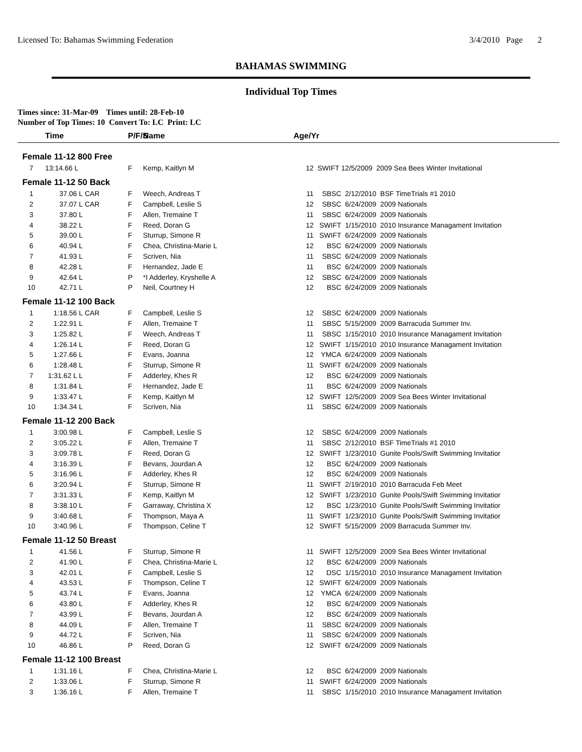Licensed To: Bahamas Swimming Federation 3/4/2010 Page 2
BAHAMAS SWIMMING
Individual Top Times
Times since: 31-Mar-09 Times until: 28-Feb-10
Number of Top Times: 10 Convert To: LC Print: LC
| | Time | | P/F/S | Name | Age/Yr | | | |
| --- | --- | --- | --- | --- | --- | --- | --- | --- |
| Female 11-12 800 Free | | | | | | | | |
| 7 | 13:14.66 L | | F | Kemp, Kaitlyn M | 12 | SWIFT | 12/5/2009 2009 Sea Bees Winter Invitational | |
| Female 11-12 50 Back | | | | | | | | |
| 1 | 37.06 L | CAR | F | Weech, Andreas T | 11 | SBSC | 2/12/2010 BSF TimeTrials #1 2010 | |
| 2 | 37.07 L | CAR | F | Campbell, Leslie S | 12 | SBSC | 6/24/2009 2009 Nationals | |
| 3 | 37.80 L | | F | Allen, Tremaine T | 11 | SBSC | 6/24/2009 2009 Nationals | |
| 4 | 38.22 L | | F | Reed, Doran G | 12 | SWIFT | 1/15/2010 2010 Insurance Managament Invitation | |
| 5 | 39.00 L | | F | Sturrup, Simone R | 11 | SWIFT | 6/24/2009 2009 Nationals | |
| 6 | 40.94 L | | F | Chea, Christina-Marie L | 12 | BSC | 6/24/2009 2009 Nationals | |
| 7 | 41.93 L | | F | Scriven, Nia | 11 | SBSC | 6/24/2009 2009 Nationals | |
| 8 | 42.28 L | | F | Hernandez, Jade E | 11 | BSC | 6/24/2009 2009 Nationals | |
| 9 | 42.64 L | | P | *I Adderley, Kryshelle A | 12 | SBSC | 6/24/2009 2009 Nationals | |
| 10 | 42.71 L | | P | Neil, Courtney H | 12 | BSC | 6/24/2009 2009 Nationals | |
| Female 11-12 100 Back | | | | | | | | |
| 1 | 1:18.56 L | CAR | F | Campbell, Leslie S | 12 | SBSC | 6/24/2009 2009 Nationals | |
| 2 | 1:22.91 L | | F | Allen, Tremaine T | 11 | SBSC | 5/15/2009 2009 Barracuda Summer Inv. | |
| 3 | 1:25.82 L | | F | Weech, Andreas T | 11 | SBSC | 1/15/2010 2010 Insurance Managament Invitation | |
| 4 | 1:26.14 L | | F | Reed, Doran G | 12 | SWIFT | 1/15/2010 2010 Insurance Managament Invitation | |
| 5 | 1:27.66 L | | F | Evans, Joanna | 12 | YMCA | 6/24/2009 2009 Nationals | |
| 6 | 1:28.48 L | | F | Sturrup, Simone R | 11 | SWIFT | 6/24/2009 2009 Nationals | |
| 7 | 1:31.62 L L | | F | Adderley, Khes R | 12 | BSC | 6/24/2009 2009 Nationals | |
| 8 | 1:31.84 L | | F | Hernandez, Jade E | 11 | BSC | 6/24/2009 2009 Nationals | |
| 9 | 1:33.47 L | | F | Kemp, Kaitlyn M | 12 | SWIFT | 12/5/2009 2009 Sea Bees Winter Invitational | |
| 10 | 1:34.34 L | | F | Scriven, Nia | 11 | SBSC | 6/24/2009 2009 Nationals | |
| Female 11-12 200 Back | | | | | | | | |
| 1 | 3:00.98 L | | F | Campbell, Leslie S | 12 | SBSC | 6/24/2009 2009 Nationals | |
| 2 | 3:05.22 L | | F | Allen, Tremaine T | 11 | SBSC | 2/12/2010 BSF TimeTrials #1 2010 | |
| 3 | 3:09.78 L | | F | Reed, Doran G | 12 | SWIFT | 1/23/2010 Gunite Pools/Swift Swimming Invitatior | |
| 4 | 3:16.39 L | | F | Bevans, Jourdan A | 12 | BSC | 6/24/2009 2009 Nationals | |
| 5 | 3:16.96 L | | F | Adderley, Khes R | 12 | BSC | 6/24/2009 2009 Nationals | |
| 6 | 3:20.94 L | | F | Sturrup, Simone R | 11 | SWIFT | 2/19/2010 2010 Barracuda Feb Meet | |
| 7 | 3:31.33 L | | F | Kemp, Kaitlyn M | 12 | SWIFT | 1/23/2010 Gunite Pools/Swift Swimming Invitatior | |
| 8 | 3:38.10 L | | F | Garraway, Christina X | 12 | BSC | 1/23/2010 Gunite Pools/Swift Swimming Invitatior | |
| 9 | 3:40.68 L | | F | Thompson, Maya A | 11 | SWIFT | 1/23/2010 Gunite Pools/Swift Swimming Invitatior | |
| 10 | 3:40.96 L | | F | Thompson, Celine T | 12 | SWIFT | 5/15/2009 2009 Barracuda Summer Inv. | |
| Female 11-12 50 Breast | | | | | | | | |
| 1 | 41.56 L | | F | Sturrup, Simone R | 11 | SWIFT | 12/5/2009 2009 Sea Bees Winter Invitational | |
| 2 | 41.90 L | | F | Chea, Christina-Marie L | 12 | BSC | 6/24/2009 2009 Nationals | |
| 3 | 42.01 L | | F | Campbell, Leslie S | 12 | DSC | 1/15/2010 2010 Insurance Managament Invitation | |
| 4 | 43.53 L | | F | Thompson, Celine T | 12 | SWIFT | 6/24/2009 2009 Nationals | |
| 5 | 43.74 L | | F | Evans, Joanna | 12 | YMCA | 6/24/2009 2009 Nationals | |
| 6 | 43.80 L | | F | Adderley, Khes R | 12 | BSC | 6/24/2009 2009 Nationals | |
| 7 | 43.99 L | | F | Bevans, Jourdan A | 12 | BSC | 6/24/2009 2009 Nationals | |
| 8 | 44.09 L | | F | Allen, Tremaine T | 11 | SBSC | 6/24/2009 2009 Nationals | |
| 9 | 44.72 L | | F | Scriven, Nia | 11 | SBSC | 6/24/2009 2009 Nationals | |
| 10 | 46.86 L | | P | Reed, Doran G | 12 | SWIFT | 6/24/2009 2009 Nationals | |
| Female 11-12 100 Breast | | | | | | | | |
| 1 | 1:31.16 L | | F | Chea, Christina-Marie L | 12 | BSC | 6/24/2009 2009 Nationals | |
| 2 | 1:33.06 L | | F | Sturrup, Simone R | 11 | SWIFT | 6/24/2009 2009 Nationals | |
| 3 | 1:36.16 L | | F | Allen, Tremaine T | 11 | SBSC | 1/15/2010 2010 Insurance Managament Invitation | |